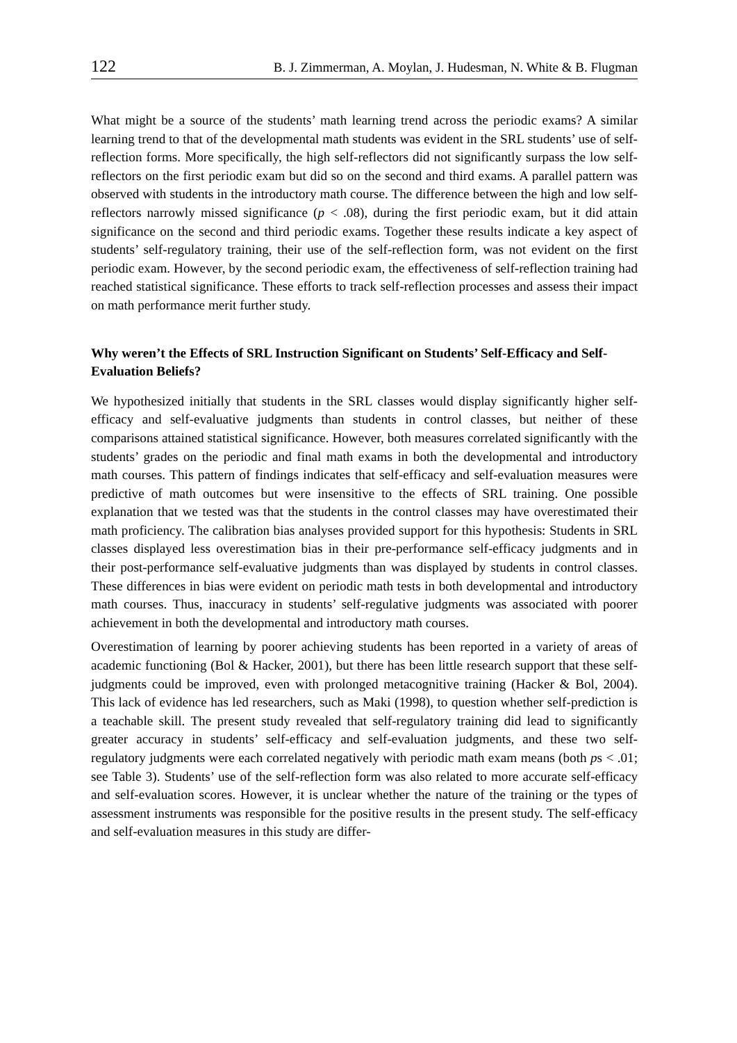122 B. J. Zimmerman, A. Moylan, J. Hudesman, N. White & B. Flugman
What might be a source of the students’ math learning trend across the periodic exams? A similar learning trend to that of the developmental math students was evident in the SRL students’ use of self-reflection forms. More specifically, the high self-reflectors did not significantly surpass the low self-reflectors on the first periodic exam but did so on the second and third exams. A parallel pattern was observed with students in the intro­ductory math course. The difference between the high and low self-reflectors narrowly missed significance (p < .08), during the first periodic exam, but it did attain significance on the second and third periodic exams. Together these results indicate a key aspect of students’ self-regulatory training, their use of the self-reflection form, was not evident on the first periodic exam. However, by the second periodic exam, the effectiveness of self-reflection training had reached statistical significance. These efforts to track self-reflection processes and assess their impact on math performance merit further study.
Why weren’t the Effects of SRL Instruction Significant on Students’ Self-Efficacy and Self-Evaluation Beliefs?
We hypothesized initially that students in the SRL classes would display significantly higher self-efficacy and self-evaluative judgments than students in control classes, but neither of these comparisons attained statistical significance. However, both measures correlated significantly with the students’ grades on the periodic and final math exams in both the developmental and introductory math courses. This pattern of findings indicates that self-efficacy and self-evaluation measures were predictive of math outcomes but were insensitive to the effects of SRL training. One possible explanation that we tested was that the students in the control classes may have overestimated their math profi­ciency. The calibration bias analyses provided support for this hypothesis: Students in SRL classes displayed less overestimation bias in their pre-performance self-efficacy judgments and in their post-performance self-evaluative judgments than was displayed by students in control classes. These differences in bias were evident on periodic math tests in both developmental and introductory math courses. Thus, inaccuracy in students’ self-regulative judgments was associated with poorer achievement in both the develop­mental and introductory math courses.
Overestimation of learning by poorer achieving students has been reported in a variety of areas of academic functioning (Bol & Hacker, 2001), but there has been little research support that these self-judgments could be improved, even with prolonged metacognitive training (Hacker & Bol, 2004). This lack of evidence has led researchers, such as Maki (1998), to question whether self-prediction is a teachable skill. The present study re­vealed that self-regulatory training did lead to significantly greater accuracy in students’ self-efficacy and self-evaluation judgments, and these two self-regulatory judgments were each correlated negatively with periodic math exam means (both ps < .01; see Table 3). Students’ use of the self-reflection form was also related to more accurate self-efficacy and self-evaluation scores. However, it is unclear whether the nature of the training or the types of assessment instruments was responsible for the positive results in the present study. The self-efficacy and self-evaluation measures in this study are differ-